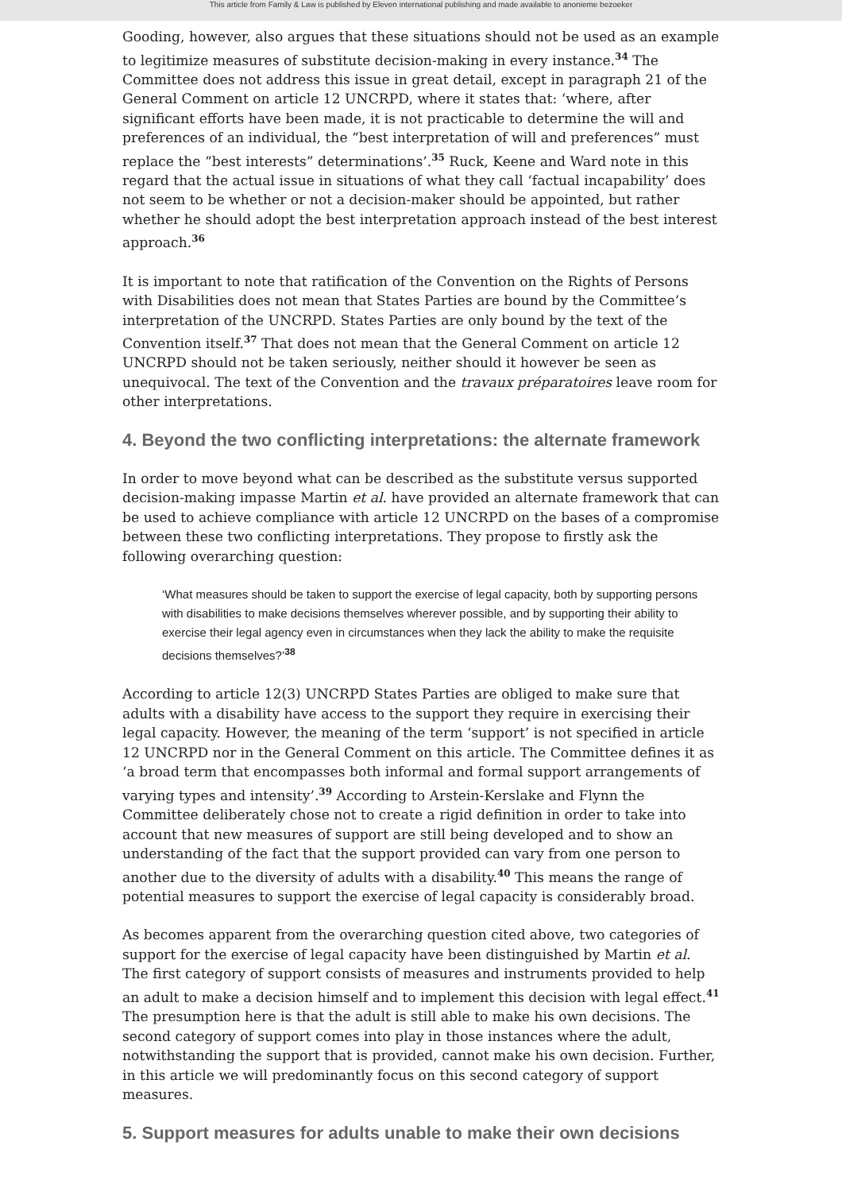This article from Family & Law is published by Eleven international publishing and made available to anonieme bezoeker
Gooding, however, also argues that these situations should not be used as an example to legitimize measures of substitute decision-making in every instance.<sup>34</sup> The Committee does not address this issue in great detail, except in paragraph 21 of the General Comment on article 12 UNCRPD, where it states that: ‘where, after significant efforts have been made, it is not practicable to determine the will and preferences of an individual, the “best interpretation of will and preferences” must replace the “best interests” determinations’.<sup>35</sup> Ruck, Keene and Ward note in this regard that the actual issue in situations of what they call ‘factual incapability’ does not seem to be whether or not a decision-maker should be appointed, but rather whether he should adopt the best interpretation approach instead of the best interest approach.<sup>36</sup>
It is important to note that ratification of the Convention on the Rights of Persons with Disabilities does not mean that States Parties are bound by the Committee’s interpretation of the UNCRPD. States Parties are only bound by the text of the Convention itself.<sup>37</sup> That does not mean that the General Comment on article 12 UNCRPD should not be taken seriously, neither should it however be seen as unequivocal. The text of the Convention and the travaux préparatoires leave room for other interpretations.
4. Beyond the two conflicting interpretations: the alternate framework
In order to move beyond what can be described as the substitute versus supported decision-making impasse Martin et al. have provided an alternate framework that can be used to achieve compliance with article 12 UNCRPD on the bases of a compromise between these two conflicting interpretations. They propose to firstly ask the following overarching question:
‘What measures should be taken to support the exercise of legal capacity, both by supporting persons with disabilities to make decisions themselves wherever possible, and by supporting their ability to exercise their legal agency even in circumstances when they lack the ability to make the requisite decisions themselves?’<sup>38</sup>
According to article 12(3) UNCRPD States Parties are obliged to make sure that adults with a disability have access to the support they require in exercising their legal capacity. However, the meaning of the term ‘support’ is not specified in article 12 UNCRPD nor in the General Comment on this article. The Committee defines it as ‘a broad term that encompasses both informal and formal support arrangements of varying types and intensity’.<sup>39</sup> According to Arstein-Kerslake and Flynn the Committee deliberately chose not to create a rigid definition in order to take into account that new measures of support are still being developed and to show an understanding of the fact that the support provided can vary from one person to another due to the diversity of adults with a disability.<sup>40</sup> This means the range of potential measures to support the exercise of legal capacity is considerably broad.
As becomes apparent from the overarching question cited above, two categories of support for the exercise of legal capacity have been distinguished by Martin et al. The first category of support consists of measures and instruments provided to help an adult to make a decision himself and to implement this decision with legal effect.<sup>41</sup> The presumption here is that the adult is still able to make his own decisions. The second category of support comes into play in those instances where the adult, notwithstanding the support that is provided, cannot make his own decision. Further, in this article we will predominantly focus on this second category of support measures.
5. Support measures for adults unable to make their own decisions